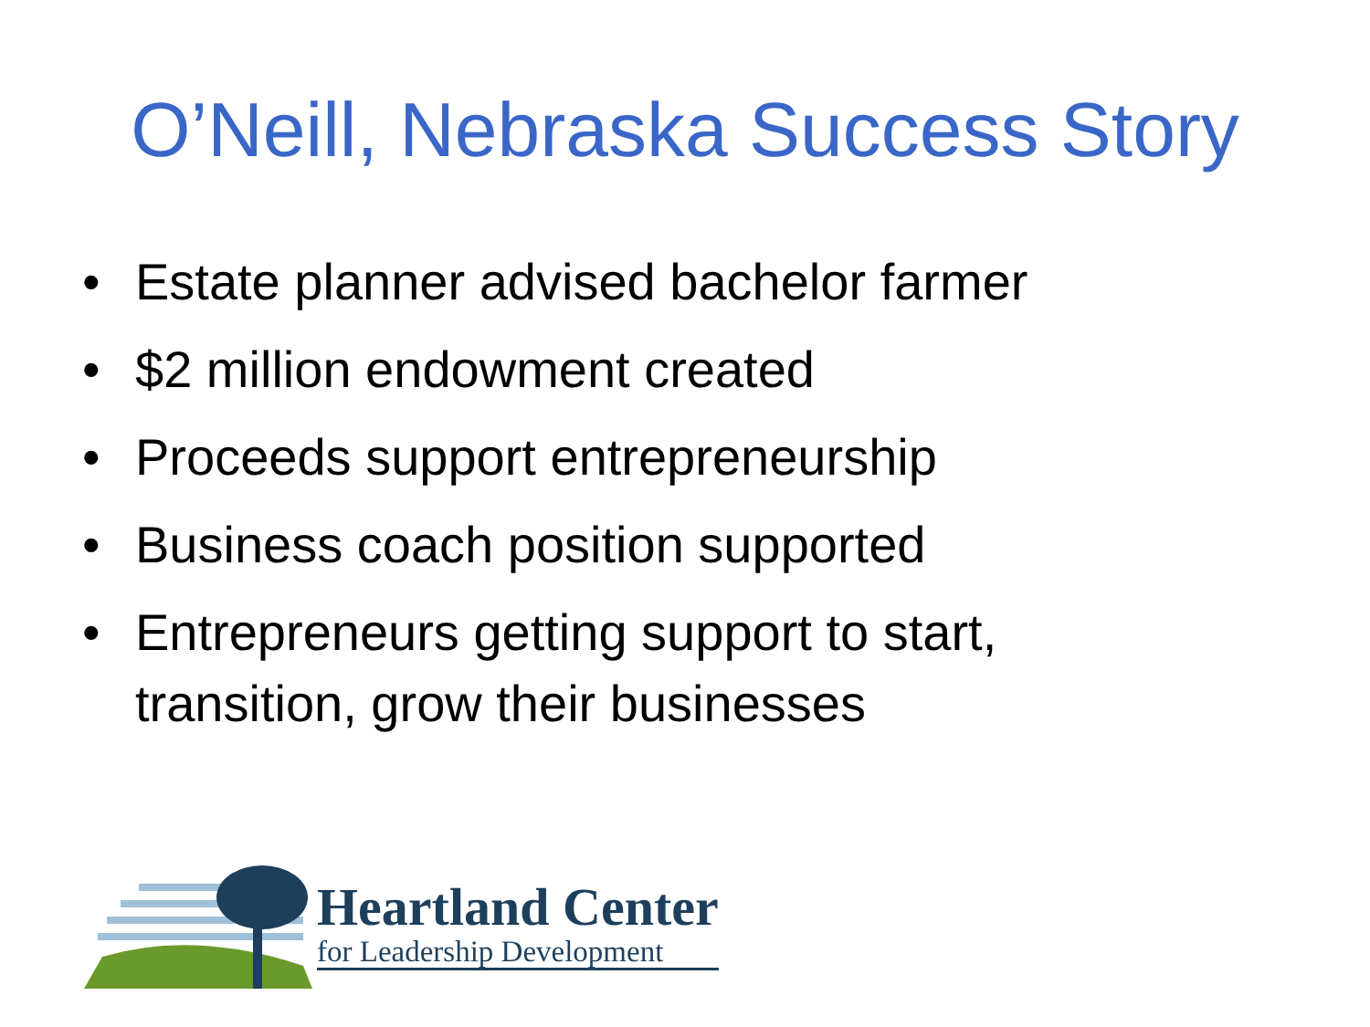O’Neill, Nebraska Success Story
• Estate planner advised bachelor farmer
• $2 million endowment created
• Proceeds support entrepreneurship
• Business coach position supported
• Entrepreneurs getting support to start, transition, grow their businesses
Heartland Center
for Leadership Development